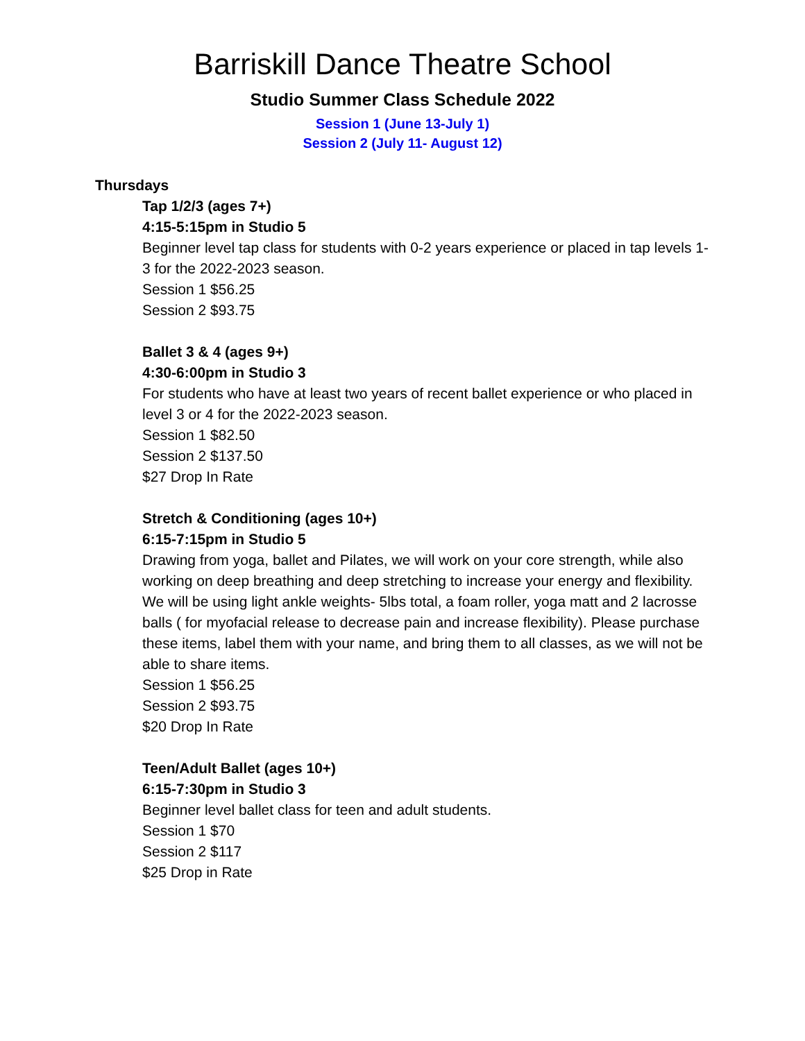Barriskill Dance Theatre School
Studio Summer Class Schedule 2022
Session 1 (June 13-July 1)
Session 2 (July 11- August 12)
Thursdays
Tap 1/2/3 (ages 7+)
4:15-5:15pm in Studio 5
Beginner level tap class for students with 0-2 years experience or placed in tap levels 1-3 for the 2022-2023 season.
Session 1 $56.25
Session 2 $93.75
Ballet 3 & 4 (ages 9+)
4:30-6:00pm in Studio 3
For students who have at least two years of recent ballet experience or who placed in level 3 or 4 for the 2022-2023 season.
Session 1 $82.50
Session 2 $137.50
$27 Drop In Rate
Stretch & Conditioning (ages 10+)
6:15-7:15pm in Studio 5
Drawing from yoga, ballet and Pilates, we will work on your core strength, while also working on deep breathing and deep stretching to increase your energy and flexibility. We will be using light ankle weights- 5lbs total, a foam roller, yoga matt and 2 lacrosse balls ( for myofacial release to decrease pain and increase flexibility). Please purchase these items, label them with your name, and bring them to all classes, as we will not be able to share items.
Session 1 $56.25
Session 2 $93.75
$20 Drop In Rate
Teen/Adult Ballet (ages 10+)
6:15-7:30pm in Studio 3
Beginner level ballet class for teen and adult students.
Session 1 $70
Session 2 $117
$25 Drop in Rate